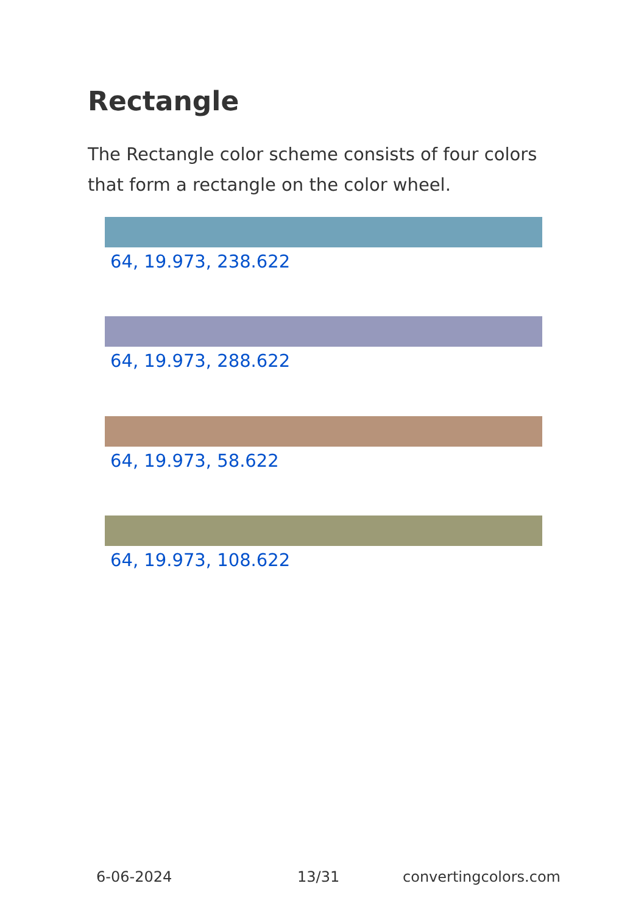Rectangle
The Rectangle color scheme consists of four colors that form a rectangle on the color wheel.
64, 19.973, 238.622
64, 19.973, 288.622
64, 19.973, 58.622
64, 19.973, 108.622
6-06-2024 13/31 convertingcolors.com